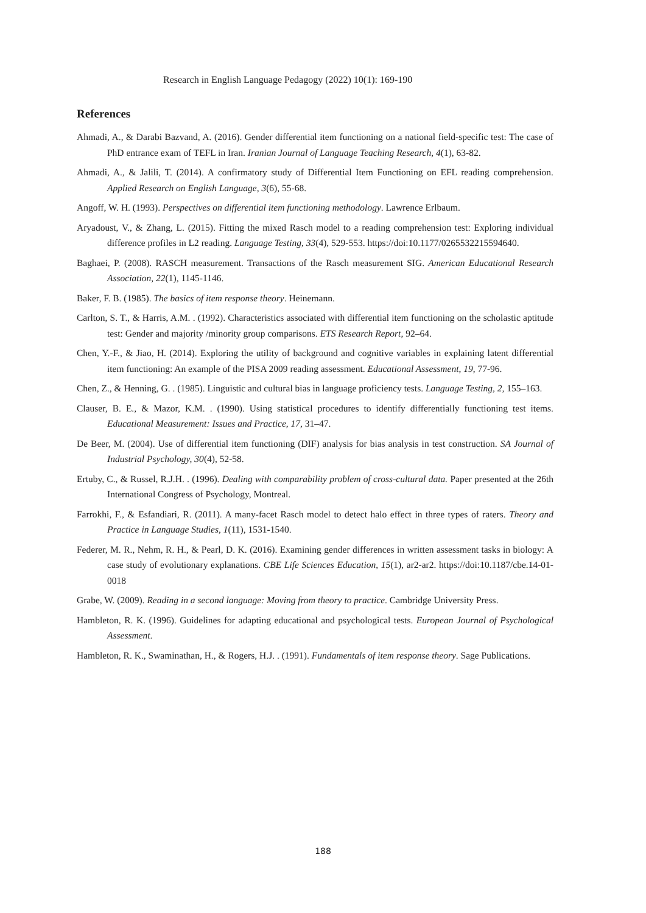Research in English Language Pedagogy (2022) 10(1): 169-190
References
Ahmadi, A., & Darabi Bazvand, A. (2016). Gender differential item functioning on a national field-specific test: The case of PhD entrance exam of TEFL in Iran. Iranian Journal of Language Teaching Research, 4(1), 63-82.
Ahmadi, A., & Jalili, T. (2014). A confirmatory study of Differential Item Functioning on EFL reading comprehension. Applied Research on English Language, 3(6), 55-68.
Angoff, W. H. (1993). Perspectives on differential item functioning methodology. Lawrence Erlbaum.
Aryadoust, V., & Zhang, L. (2015). Fitting the mixed Rasch model to a reading comprehension test: Exploring individual difference profiles in L2 reading. Language Testing, 33(4), 529-553. https://doi:10.1177/0265532215594640.
Baghaei, P. (2008). RASCH measurement. Transactions of the Rasch measurement SIG. American Educational Research Association, 22(1), 1145-1146.
Baker, F. B. (1985). The basics of item response theory. Heinemann.
Carlton, S. T., & Harris, A.M. . (1992). Characteristics associated with differential item functioning on the scholastic aptitude test: Gender and majority /minority group comparisons. ETS Research Report, 92–64.
Chen, Y.-F., & Jiao, H. (2014). Exploring the utility of background and cognitive variables in explaining latent differential item functioning: An example of the PISA 2009 reading assessment. Educational Assessment, 19, 77-96.
Chen, Z., & Henning, G. . (1985). Linguistic and cultural bias in language proficiency tests. Language Testing, 2, 155–163.
Clauser, B. E., & Mazor, K.M. . (1990). Using statistical procedures to identify differentially functioning test items. Educational Measurement: Issues and Practice, 17, 31–47.
De Beer, M. (2004). Use of differential item functioning (DIF) analysis for bias analysis in test construction. SA Journal of Industrial Psychology, 30(4), 52-58.
Ertuby, C., & Russel, R.J.H. . (1996). Dealing with comparability problem of cross-cultural data. Paper presented at the 26th International Congress of Psychology, Montreal.
Farrokhi, F., & Esfandiari, R. (2011). A many-facet Rasch model to detect halo effect in three types of raters. Theory and Practice in Language Studies, 1(11), 1531-1540.
Federer, M. R., Nehm, R. H., & Pearl, D. K. (2016). Examining gender differences in written assessment tasks in biology: A case study of evolutionary explanations. CBE Life Sciences Education, 15(1), ar2-ar2. https://doi:10.1187/cbe.14-01-0018
Grabe, W. (2009). Reading in a second language: Moving from theory to practice. Cambridge University Press.
Hambleton, R. K. (1996). Guidelines for adapting educational and psychological tests. European Journal of Psychological Assessment.
Hambleton, R. K., Swaminathan, H., & Rogers, H.J. . (1991). Fundamentals of item response theory. Sage Publications.
188